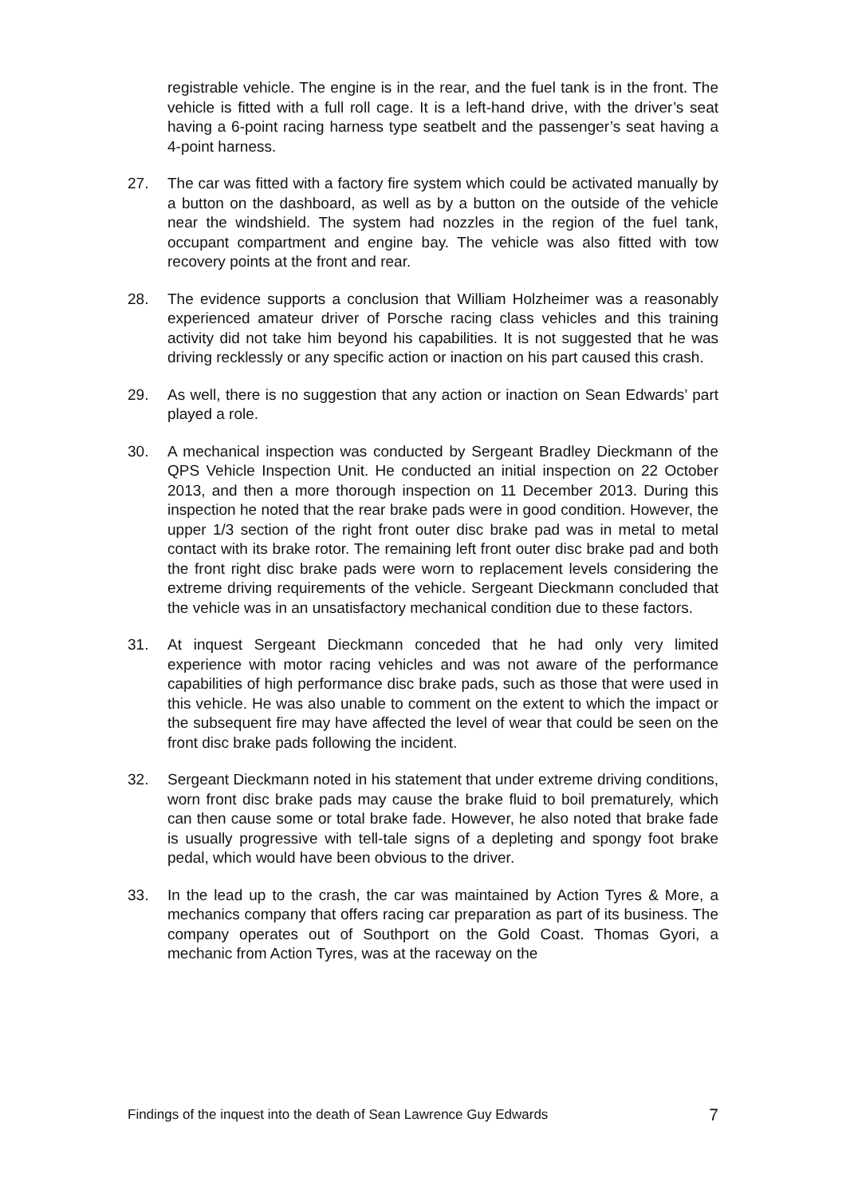registrable vehicle. The engine is in the rear, and the fuel tank is in the front. The vehicle is fitted with a full roll cage. It is a left-hand drive, with the driver’s seat having a 6-point racing harness type seatbelt and the passenger’s seat having a 4-point harness.
27. The car was fitted with a factory fire system which could be activated manually by a button on the dashboard, as well as by a button on the outside of the vehicle near the windshield. The system had nozzles in the region of the fuel tank, occupant compartment and engine bay. The vehicle was also fitted with tow recovery points at the front and rear.
28. The evidence supports a conclusion that William Holzheimer was a reasonably experienced amateur driver of Porsche racing class vehicles and this training activity did not take him beyond his capabilities. It is not suggested that he was driving recklessly or any specific action or inaction on his part caused this crash.
29. As well, there is no suggestion that any action or inaction on Sean Edwards’ part played a role.
30. A mechanical inspection was conducted by Sergeant Bradley Dieckmann of the QPS Vehicle Inspection Unit. He conducted an initial inspection on 22 October 2013, and then a more thorough inspection on 11 December 2013. During this inspection he noted that the rear brake pads were in good condition. However, the upper 1/3 section of the right front outer disc brake pad was in metal to metal contact with its brake rotor. The remaining left front outer disc brake pad and both the front right disc brake pads were worn to replacement levels considering the extreme driving requirements of the vehicle. Sergeant Dieckmann concluded that the vehicle was in an unsatisfactory mechanical condition due to these factors.
31. At inquest Sergeant Dieckmann conceded that he had only very limited experience with motor racing vehicles and was not aware of the performance capabilities of high performance disc brake pads, such as those that were used in this vehicle. He was also unable to comment on the extent to which the impact or the subsequent fire may have affected the level of wear that could be seen on the front disc brake pads following the incident.
32. Sergeant Dieckmann noted in his statement that under extreme driving conditions, worn front disc brake pads may cause the brake fluid to boil prematurely, which can then cause some or total brake fade. However, he also noted that brake fade is usually progressive with tell-tale signs of a depleting and spongy foot brake pedal, which would have been obvious to the driver.
33. In the lead up to the crash, the car was maintained by Action Tyres & More, a mechanics company that offers racing car preparation as part of its business. The company operates out of Southport on the Gold Coast. Thomas Gyori, a mechanic from Action Tyres, was at the raceway on the
Findings of the inquest into the death of Sean Lawrence Guy Edwards 7